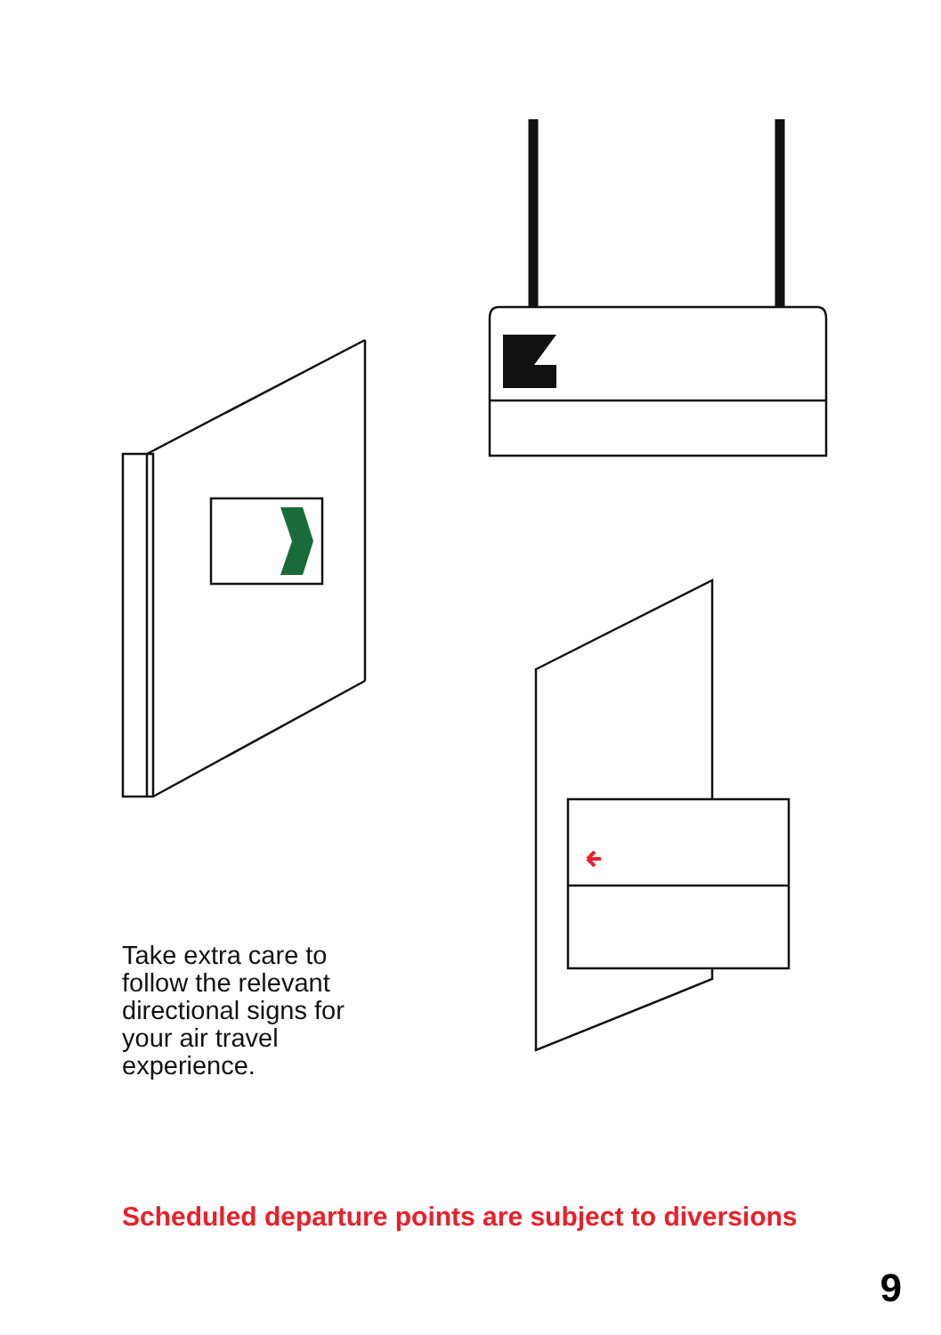Take extra care to follow the relevant directional signs for your air travel experience.
Scheduled departure points are subject to diversions
9